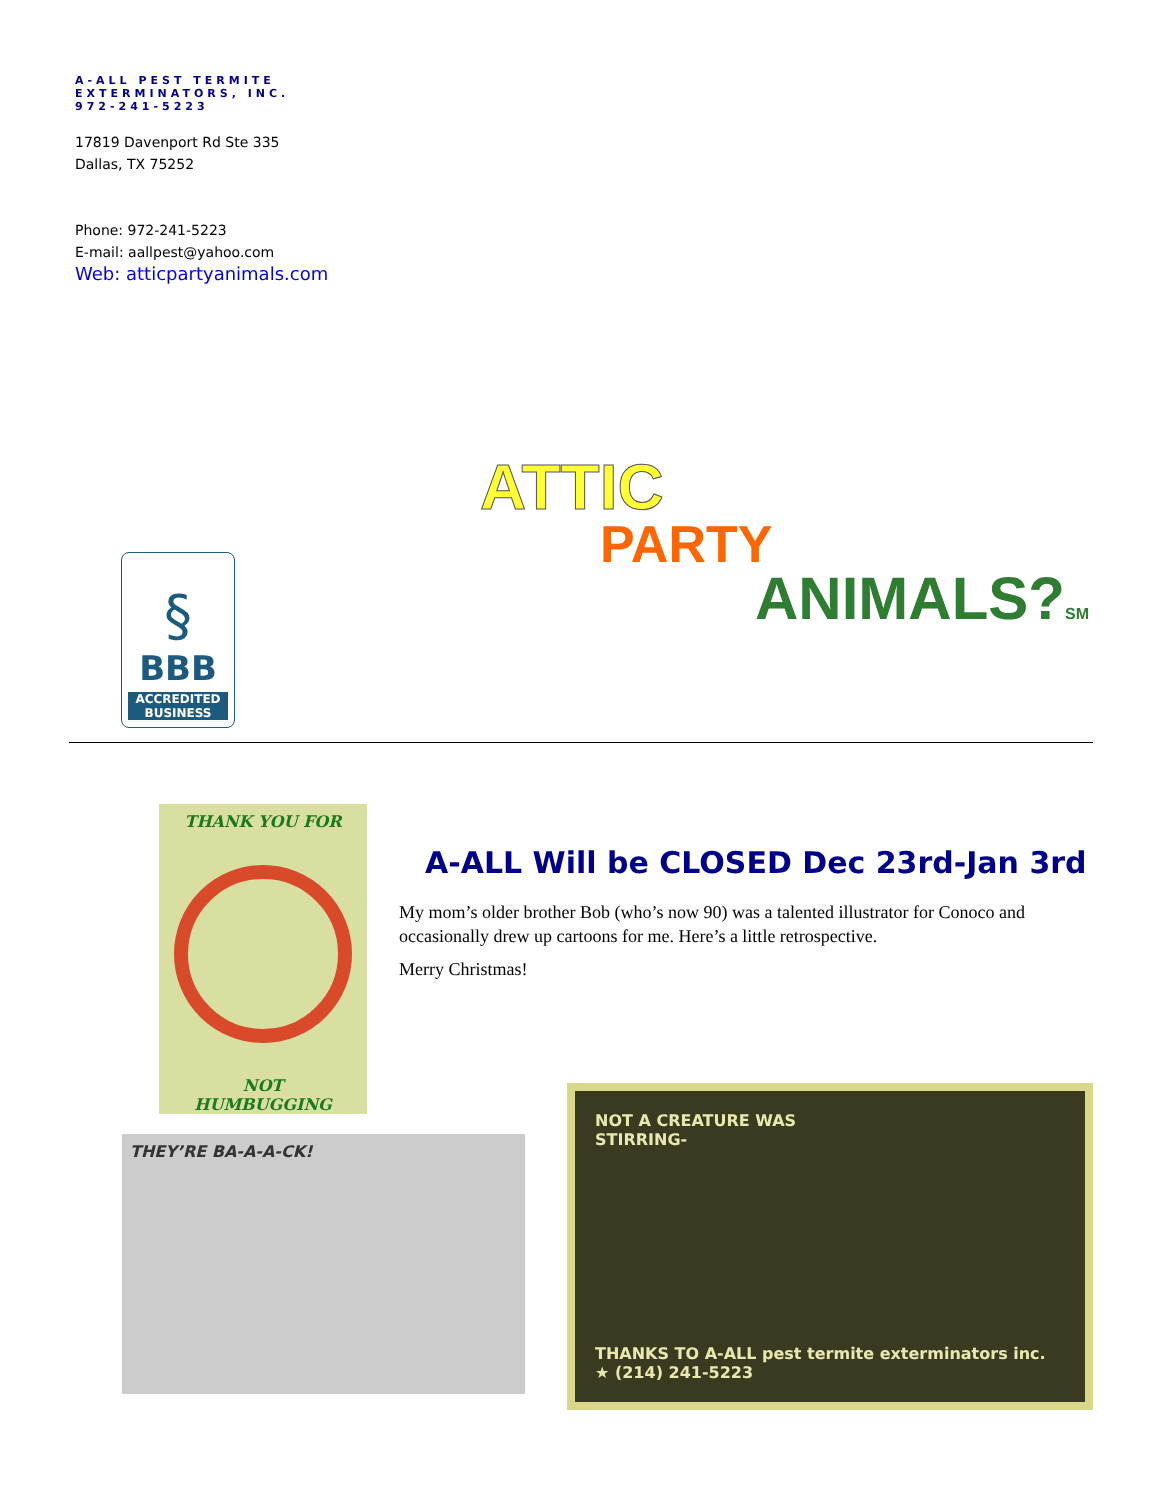A-ALL PEST TERMITE
EXTERMINATORS, INC.
972-241-5223
17819 Davenport Rd Ste 335
Dallas, TX 75252
Phone: 972-241-5223
E-mail: aallpest@yahoo.com
Web: atticpartyanimals.com
ATTIC
PARTY
ANIMALS?SM
§
BBB
ACCREDITED BUSINESS
THANK YOU FOR
NOT
HUMBUGGING
A-ALL Will be CLOSED Dec 23rd-Jan 3rd
My mom’s older brother Bob (who’s now 90) was a talented illustrator for Conoco and occasionally drew up cartoons for me. Here’s a little retrospective.
Merry Christmas!
THEY’RE BA-A-A-CK!
NOT A CREATURE WAS
STIRRING-
THANKS TO A-ALL pest termite exterminators inc. ★ (214) 241-5223